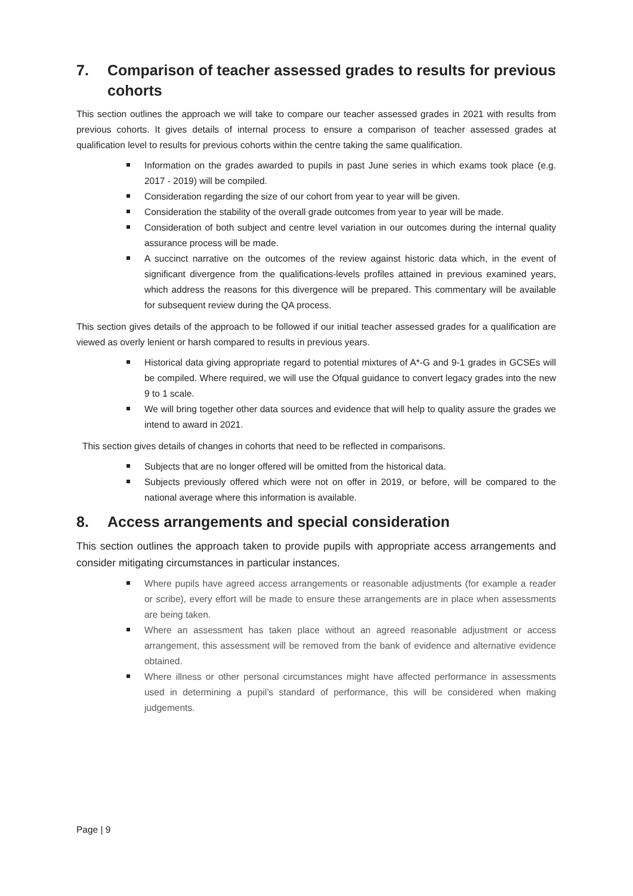7. Comparison of teacher assessed grades to results for previous cohorts
This section outlines the approach we will take to compare our teacher assessed grades in 2021 with results from previous cohorts. It gives details of internal process to ensure a comparison of teacher assessed grades at qualification level to results for previous cohorts within the centre taking the same qualification.
Information on the grades awarded to pupils in past June series in which exams took place (e.g. 2017 - 2019) will be compiled.
Consideration regarding the size of our cohort from year to year will be given.
Consideration the stability of the overall grade outcomes from year to year will be made.
Consideration of both subject and centre level variation in our outcomes during the internal quality assurance process will be made.
A succinct narrative on the outcomes of the review against historic data which, in the event of significant divergence from the qualifications-levels profiles attained in previous examined years, which address the reasons for this divergence will be prepared. This commentary will be available for subsequent review during the QA process.
This section gives details of the approach to be followed if our initial teacher assessed grades for a qualification are viewed as overly lenient or harsh compared to results in previous years.
Historical data giving appropriate regard to potential mixtures of A*-G and 9-1 grades in GCSEs will be compiled. Where required, we will use the Ofqual guidance to convert legacy grades into the new 9 to 1 scale.
We will bring together other data sources and evidence that will help to quality assure the grades we intend to award in 2021.
This section gives details of changes in cohorts that need to be reflected in comparisons.
Subjects that are no longer offered will be omitted from the historical data.
Subjects previously offered which were not on offer in 2019, or before, will be compared to the national average where this information is available.
8. Access arrangements and special consideration
This section outlines the approach taken to provide pupils with appropriate access arrangements and consider mitigating circumstances in particular instances.
Where pupils have agreed access arrangements or reasonable adjustments (for example a reader or scribe), every effort will be made to ensure these arrangements are in place when assessments are being taken.
Where an assessment has taken place without an agreed reasonable adjustment or access arrangement, this assessment will be removed from the bank of evidence and alternative evidence obtained.
Where illness or other personal circumstances might have affected performance in assessments used in determining a pupil’s standard of performance, this will be considered when making judgements.
Page | 9